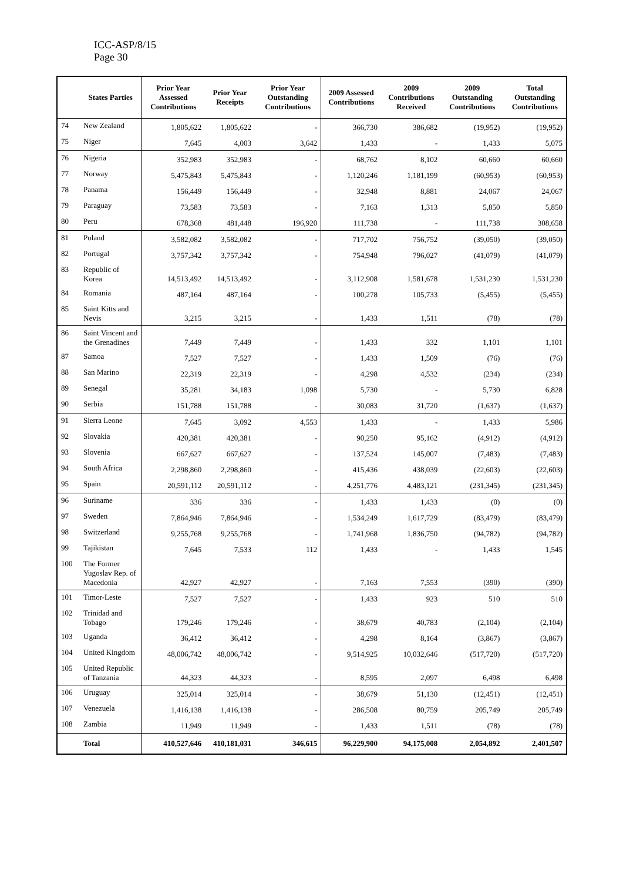ICC-ASP/8/15
Page 30
| | States Parties | Prior Year Assessed Contributions | Prior Year Receipts | Prior Year Outstanding Contributions | 2009 Assessed Contributions | 2009 Contributions Received | 2009 Outstanding Contributions | Total Outstanding Contributions |
| --- | --- | --- | --- | --- | --- | --- | --- | --- |
| 74 | New Zealand | 1,805,622 | 1,805,622 | - | 366,730 | 386,682 | (19,952) | (19,952) |
| 75 | Niger | 7,645 | 4,003 | 3,642 | 1,433 | - | 1,433 | 5,075 |
| 76 | Nigeria | 352,983 | 352,983 | - | 68,762 | 8,102 | 60,660 | 60,660 |
| 77 | Norway | 5,475,843 | 5,475,843 | - | 1,120,246 | 1,181,199 | (60,953) | (60,953) |
| 78 | Panama | 156,449 | 156,449 | - | 32,948 | 8,881 | 24,067 | 24,067 |
| 79 | Paraguay | 73,583 | 73,583 | - | 7,163 | 1,313 | 5,850 | 5,850 |
| 80 | Peru | 678,368 | 481,448 | 196,920 | 111,738 | - | 111,738 | 308,658 |
| 81 | Poland | 3,582,082 | 3,582,082 | - | 717,702 | 756,752 | (39,050) | (39,050) |
| 82 | Portugal | 3,757,342 | 3,757,342 | - | 754,948 | 796,027 | (41,079) | (41,079) |
| 83 | Republic of Korea | 14,513,492 | 14,513,492 | - | 3,112,908 | 1,581,678 | 1,531,230 | 1,531,230 |
| 84 | Romania | 487,164 | 487,164 | - | 100,278 | 105,733 | (5,455) | (5,455) |
| 85 | Saint Kitts and Nevis | 3,215 | 3,215 | - | 1,433 | 1,511 | (78) | (78) |
| 86 | Saint Vincent and the Grenadines | 7,449 | 7,449 | - | 1,433 | 332 | 1,101 | 1,101 |
| 87 | Samoa | 7,527 | 7,527 | - | 1,433 | 1,509 | (76) | (76) |
| 88 | San Marino | 22,319 | 22,319 | - | 4,298 | 4,532 | (234) | (234) |
| 89 | Senegal | 35,281 | 34,183 | 1,098 | 5,730 | - | 5,730 | 6,828 |
| 90 | Serbia | 151,788 | 151,788 | - | 30,083 | 31,720 | (1,637) | (1,637) |
| 91 | Sierra Leone | 7,645 | 3,092 | 4,553 | 1,433 | - | 1,433 | 5,986 |
| 92 | Slovakia | 420,381 | 420,381 | - | 90,250 | 95,162 | (4,912) | (4,912) |
| 93 | Slovenia | 667,627 | 667,627 | - | 137,524 | 145,007 | (7,483) | (7,483) |
| 94 | South Africa | 2,298,860 | 2,298,860 | - | 415,436 | 438,039 | (22,603) | (22,603) |
| 95 | Spain | 20,591,112 | 20,591,112 | - | 4,251,776 | 4,483,121 | (231,345) | (231,345) |
| 96 | Suriname | 336 | 336 | - | 1,433 | 1,433 | (0) | (0) |
| 97 | Sweden | 7,864,946 | 7,864,946 | - | 1,534,249 | 1,617,729 | (83,479) | (83,479) |
| 98 | Switzerland | 9,255,768 | 9,255,768 | - | 1,741,968 | 1,836,750 | (94,782) | (94,782) |
| 99 | Tajikistan | 7,645 | 7,533 | 112 | 1,433 | - | 1,433 | 1,545 |
| 100 | The Former Yugoslav Rep. of Macedonia | 42,927 | 42,927 | - | 7,163 | 7,553 | (390) | (390) |
| 101 | Timor-Leste | 7,527 | 7,527 | - | 1,433 | 923 | 510 | 510 |
| 102 | Trinidad and Tobago | 179,246 | 179,246 | - | 38,679 | 40,783 | (2,104) | (2,104) |
| 103 | Uganda | 36,412 | 36,412 | - | 4,298 | 8,164 | (3,867) | (3,867) |
| 104 | United Kingdom | 48,006,742 | 48,006,742 | - | 9,514,925 | 10,032,646 | (517,720) | (517,720) |
| 105 | United Republic of Tanzania | 44,323 | 44,323 | - | 8,595 | 2,097 | 6,498 | 6,498 |
| 106 | Uruguay | 325,014 | 325,014 | - | 38,679 | 51,130 | (12,451) | (12,451) |
| 107 | Venezuela | 1,416,138 | 1,416,138 | - | 286,508 | 80,759 | 205,749 | 205,749 |
| 108 | Zambia | 11,949 | 11,949 | - | 1,433 | 1,511 | (78) | (78) |
| | Total | 410,527,646 | 410,181,031 | 346,615 | 96,229,900 | 94,175,008 | 2,054,892 | 2,401,507 |